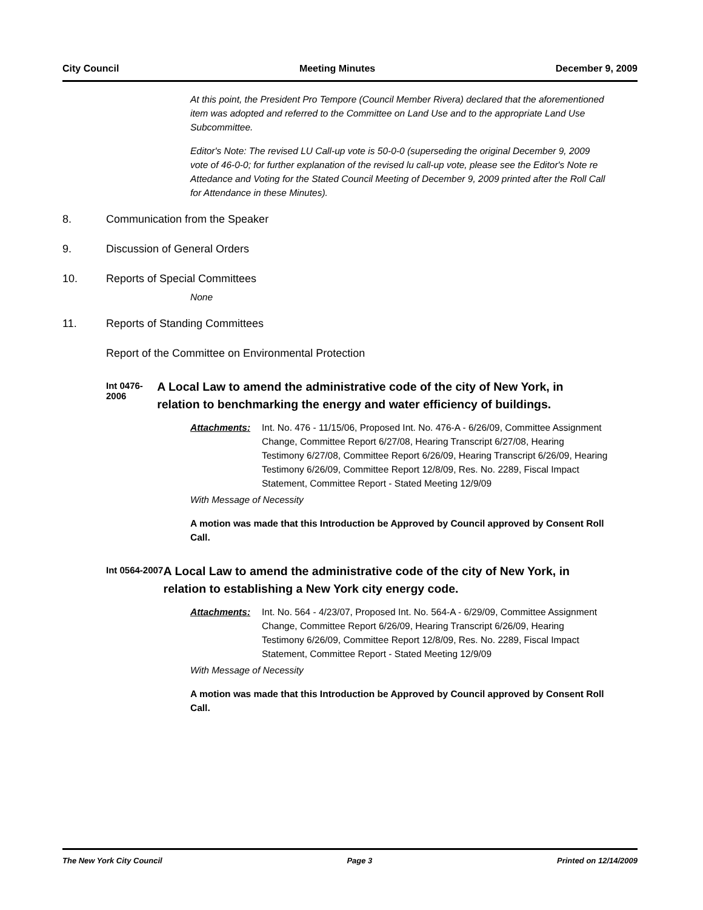City Council Meeting Minutes December 9, 2009
At this point, the President Pro Tempore (Council Member Rivera) declared that the aforementioned item was adopted and referred to the Committee on Land Use and to the appropriate Land Use Subcommittee.
Editor's Note: The revised LU Call-up vote is 50-0-0 (superseding the original December 9, 2009 vote of 46-0-0; for further explanation of the revised lu call-up vote, please see the Editor's Note re Attedance and Voting for the Stated Council Meeting of December 9, 2009 printed after the Roll Call for Attendance in these Minutes).
8. Communication from the Speaker
9. Discussion of General Orders
10. Reports of Special Committees
None
11. Reports of Standing Committees
Report of the Committee on Environmental Protection
Int 0476-2006
A Local Law to amend the administrative code of the city of New York, in relation to benchmarking the energy and water efficiency of buildings.
Attachments: Int. No. 476 - 11/15/06, Proposed Int. No. 476-A - 6/26/09, Committee Assignment Change, Committee Report 6/27/08, Hearing Transcript 6/27/08, Hearing Testimony 6/27/08, Committee Report 6/26/09, Hearing Transcript 6/26/09, Hearing Testimony 6/26/09, Committee Report 12/8/09, Res. No. 2289, Fiscal Impact Statement, Committee Report - Stated Meeting 12/9/09
With Message of Necessity
A motion was made that this Introduction be Approved by Council approved by Consent Roll Call.
Int 0564-2007
A Local Law to amend the administrative code of the city of New York, in relation to establishing a New York city energy code.
Attachments: Int. No. 564 - 4/23/07, Proposed Int. No. 564-A - 6/29/09, Committee Assignment Change, Committee Report 6/26/09, Hearing Transcript 6/26/09, Hearing Testimony 6/26/09, Committee Report 12/8/09, Res. No. 2289, Fiscal Impact Statement, Committee Report - Stated Meeting 12/9/09
With Message of Necessity
A motion was made that this Introduction be Approved by Council approved by Consent Roll Call.
The New York City Council Page 3 Printed on 12/14/2009